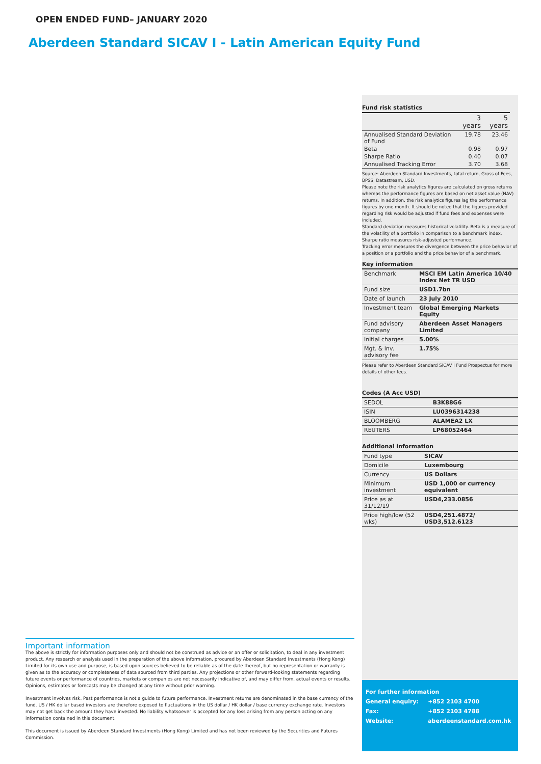OPEN ENDED FUND– JANUARY 2020
Aberdeen Standard SICAV I - Latin American Equity Fund
Fund risk statistics
| | 3 years | 5 years |
| --- | --- | --- |
| Annualised Standard Deviation of Fund | 19.78 | 23.46 |
| Beta | 0.98 | 0.97 |
| Sharpe Ratio | 0.40 | 0.07 |
| Annualised Tracking Error | 3.70 | 3.68 |
Source: Aberdeen Standard Investments, total return, Gross of Fees, BPSS, Datastream, USD.
Please note the risk analytics figures are calculated on gross returns whereas the performance figures are based on net asset value (NAV) returns. In addition, the risk analytics figures lag the performance figures by one month. It should be noted that the figures provided regarding risk would be adjusted if fund fees and expenses were included.
Standard deviation measures historical volatility. Beta is a measure of the volatility of a portfolio in comparison to a benchmark index. Sharpe ratio measures risk-adjusted performance.
Tracking error measures the divergence between the price behavior of a position or a portfolio and the price behavior of a benchmark.
Key information
| Benchmark | MSCI EM Latin America 10/40 Index Net TR USD |
| Fund size | USD1.7bn |
| Date of launch | 23 July 2010 |
| Investment team | Global Emerging Markets Equity |
| Fund advisory company | Aberdeen Asset Managers Limited |
| Initial charges | 5.00% |
| Mgt. & Inv. advisory fee | 1.75% |
Please refer to Aberdeen Standard SICAV I Fund Prospectus for more details of other fees.
Codes (A Acc USD)
| SEDOL | B3K88G6 |
| ISIN | LU0396314238 |
| BLOOMBERG | ALAMEA2 LX |
| REUTERS | LP68052464 |
Additional information
| Fund type | SICAV |
| Domicile | Luxembourg |
| Currency | US Dollars |
| Minimum investment | USD 1,000 or currency equivalent |
| Price as at 31/12/19 | USD4,233.0856 |
| Price high/low (52 wks) | USD4,251.4872/ USD3,512.6123 |
| For further information | |
| General enquiry: | +852 2103 4700 |
| Fax: | +852 2103 4788 |
| Website: | aberdeenstandard.com.hk |
Important information
The above is strictly for information purposes only and should not be construed as advice or an offer or solicitation, to deal in any investment product. Any research or analysis used in the preparation of the above information, procured by Aberdeen Standard Investments (Hong Kong) Limited for its own use and purpose, is based upon sources believed to be reliable as of the date thereof, but no representation or warranty is given as to the accuracy or completeness of data sourced from third parties. Any projections or other forward-looking statements regarding future events or performance of countries, markets or companies are not necessarily indicative of, and may differ from, actual events or results. Opinions, estimates or forecasts may be changed at any time without prior warning.
Investment involves risk. Past performance is not a guide to future performance. Investment returns are denominated in the base currency of the fund. US / HK dollar based investors are therefore exposed to fluctuations in the US dollar / HK dollar / base currency exchange rate. Investors may not get back the amount they have invested. No liability whatsoever is accepted for any loss arising from any person acting on any information contained in this document.
This document is issued by Aberdeen Standard Investments (Hong Kong) Limited and has not been reviewed by the Securities and Futures Commission.